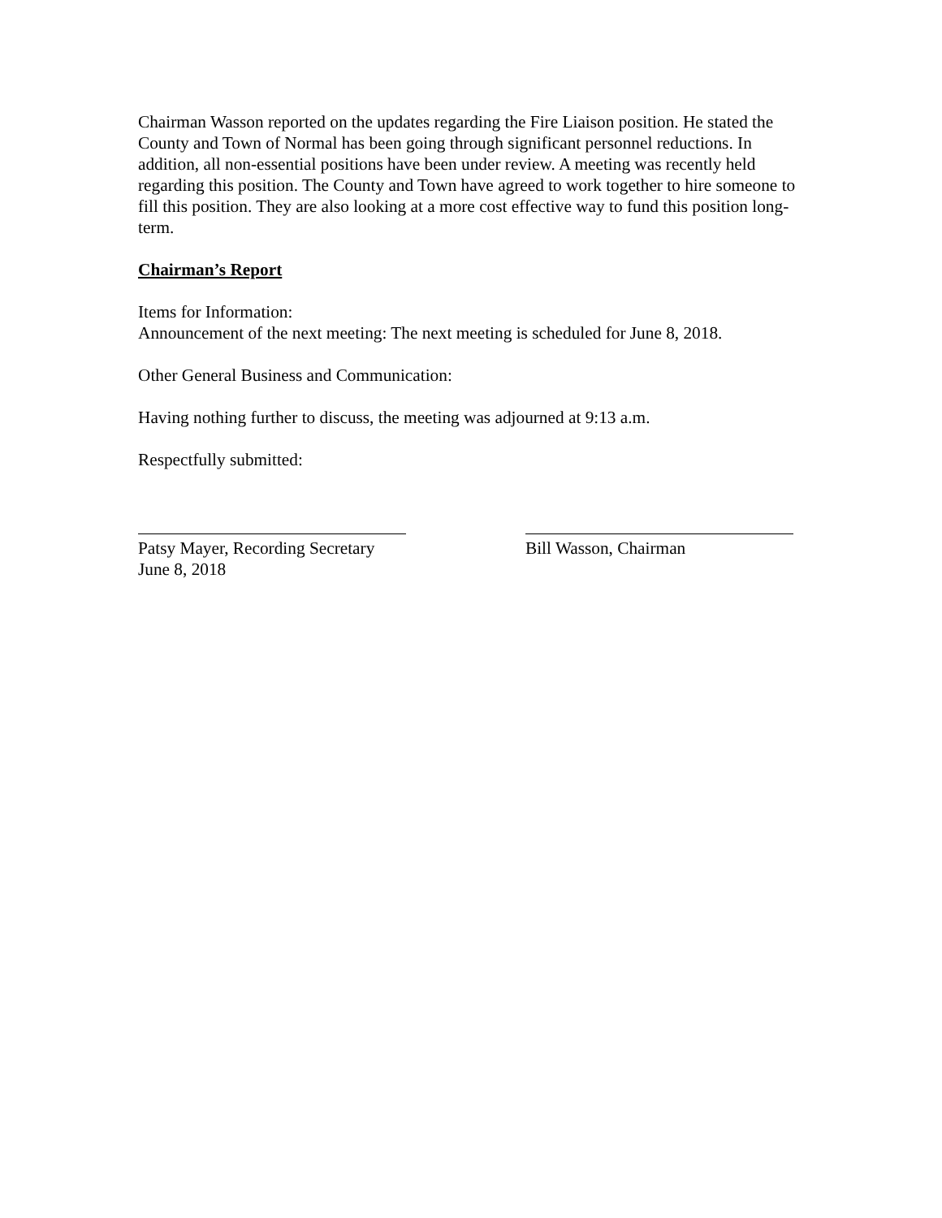Chairman Wasson reported on the updates regarding the Fire Liaison position. He stated the County and Town of Normal has been going through significant personnel reductions. In addition, all non-essential positions have been under review. A meeting was recently held regarding this position. The County and Town have agreed to work together to hire someone to fill this position. They are also looking at a more cost effective way to fund this position long-term.
Chairman’s Report
Items for Information:
Announcement of the next meeting: The next meeting is scheduled for June 8, 2018.
Other General Business and Communication:
Having nothing further to discuss, the meeting was adjourned at 9:13 a.m.
Respectfully submitted:
Patsy Mayer, Recording Secretary
June 8, 2018
Bill Wasson, Chairman